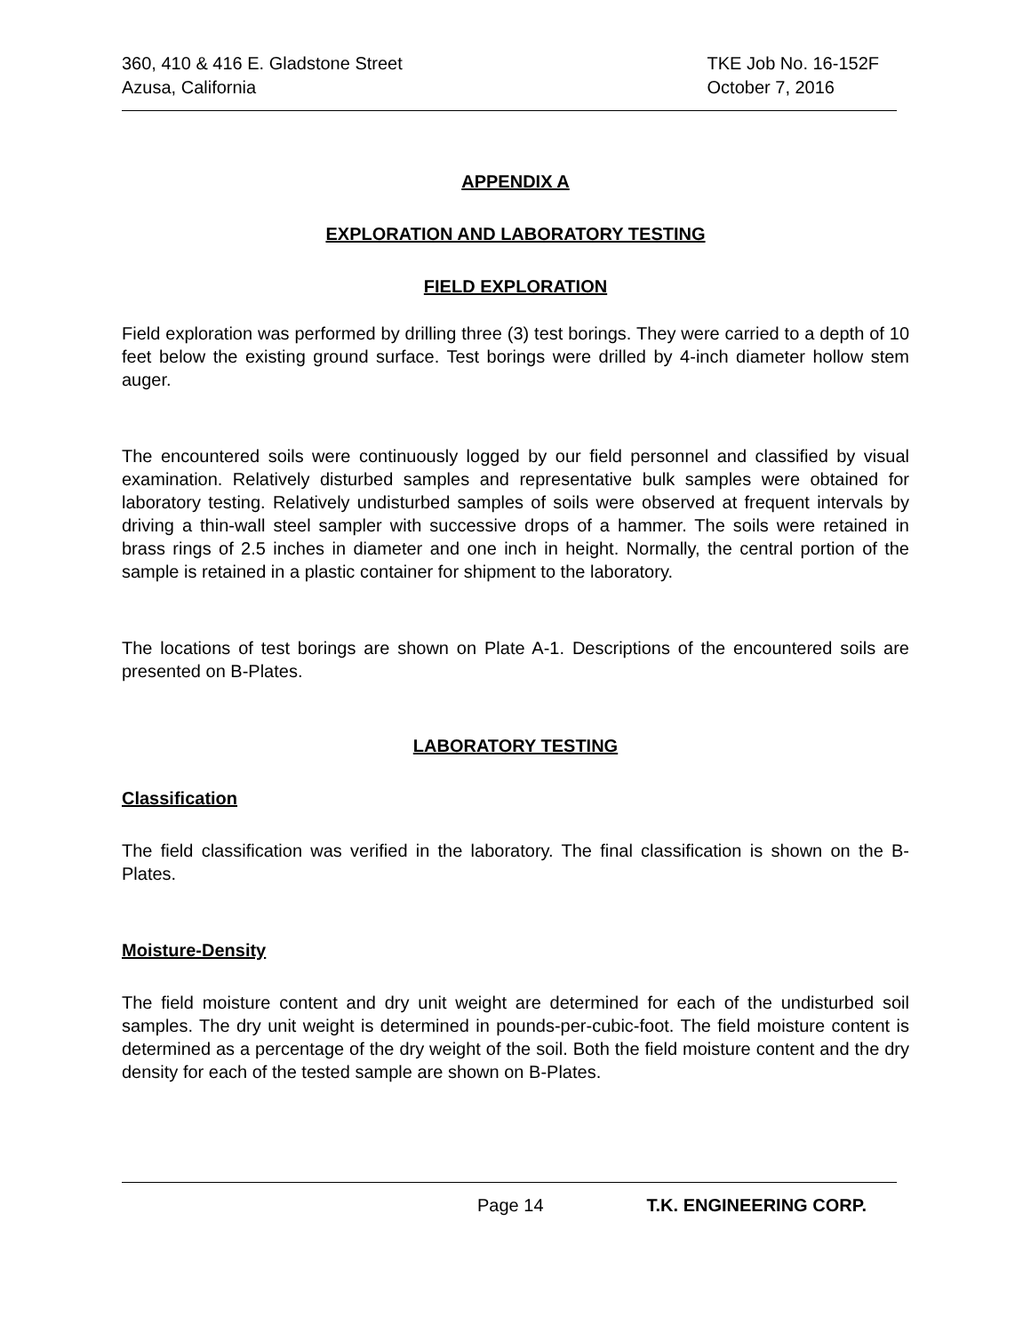360, 410 & 416 E. Gladstone Street
Azusa, California
TKE Job No. 16-152F
October 7, 2016
APPENDIX A
EXPLORATION AND LABORATORY TESTING
FIELD EXPLORATION
Field exploration was performed by drilling three (3) test borings. They were carried to a depth of 10 feet below the existing ground surface. Test borings were drilled by 4-inch diameter hollow stem auger.
The encountered soils were continuously logged by our field personnel and classified by visual examination. Relatively disturbed samples and representative bulk samples were obtained for laboratory testing. Relatively undisturbed samples of soils were observed at frequent intervals by driving a thin-wall steel sampler with successive drops of a hammer. The soils were retained in brass rings of 2.5 inches in diameter and one inch in height. Normally, the central portion of the sample is retained in a plastic container for shipment to the laboratory.
The locations of test borings are shown on Plate A-1. Descriptions of the encountered soils are presented on B-Plates.
LABORATORY TESTING
Classification
The field classification was verified in the laboratory. The final classification is shown on the B-Plates.
Moisture-Density
The field moisture content and dry unit weight are determined for each of the undisturbed soil samples. The dry unit weight is determined in pounds-per-cubic-foot. The field moisture content is determined as a percentage of the dry weight of the soil. Both the field moisture content and the dry density for each of the tested sample are shown on B-Plates.
Page 14 T.K. ENGINEERING CORP.